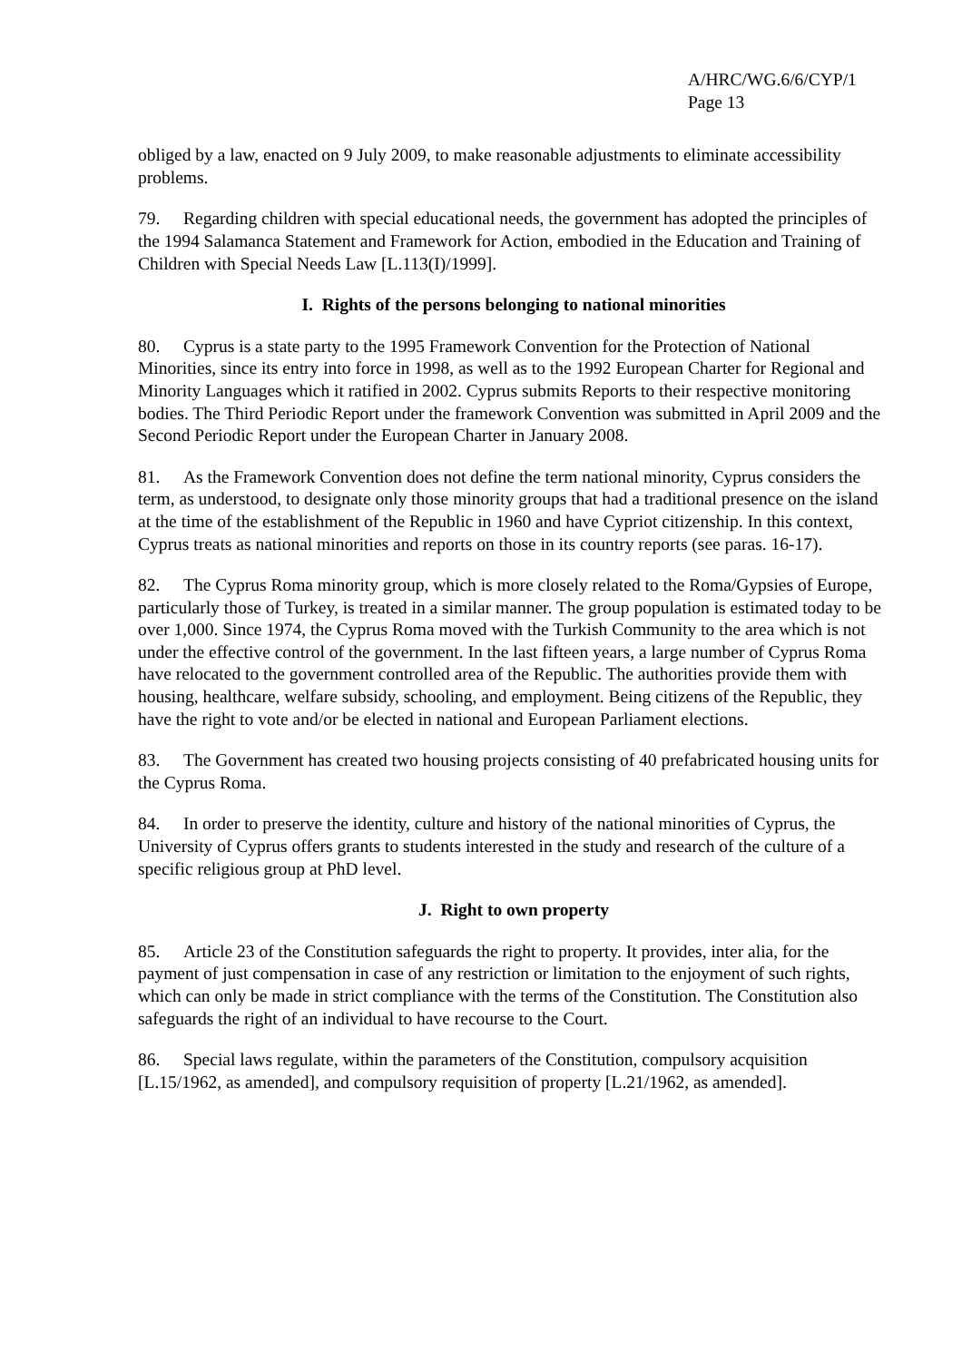A/HRC/WG.6/6/CYP/1
Page 13
obliged by a law, enacted on 9 July 2009, to make reasonable adjustments to eliminate accessibility problems.
79. Regarding children with special educational needs, the government has adopted the principles of the 1994 Salamanca Statement and Framework for Action, embodied in the Education and Training of Children with Special Needs Law [L.113(I)/1999].
I. Rights of the persons belonging to national minorities
80. Cyprus is a state party to the 1995 Framework Convention for the Protection of National Minorities, since its entry into force in 1998, as well as to the 1992 European Charter for Regional and Minority Languages which it ratified in 2002. Cyprus submits Reports to their respective monitoring bodies. The Third Periodic Report under the framework Convention was submitted in April 2009 and the Second Periodic Report under the European Charter in January 2008.
81. As the Framework Convention does not define the term national minority, Cyprus considers the term, as understood, to designate only those minority groups that had a traditional presence on the island at the time of the establishment of the Republic in 1960 and have Cypriot citizenship. In this context, Cyprus treats as national minorities and reports on those in its country reports (see paras. 16-17).
82. The Cyprus Roma minority group, which is more closely related to the Roma/Gypsies of Europe, particularly those of Turkey, is treated in a similar manner. The group population is estimated today to be over 1,000. Since 1974, the Cyprus Roma moved with the Turkish Community to the area which is not under the effective control of the government. In the last fifteen years, a large number of Cyprus Roma have relocated to the government controlled area of the Republic. The authorities provide them with housing, healthcare, welfare subsidy, schooling, and employment. Being citizens of the Republic, they have the right to vote and/or be elected in national and European Parliament elections.
83. The Government has created two housing projects consisting of 40 prefabricated housing units for the Cyprus Roma.
84. In order to preserve the identity, culture and history of the national minorities of Cyprus, the University of Cyprus offers grants to students interested in the study and research of the culture of a specific religious group at PhD level.
J. Right to own property
85. Article 23 of the Constitution safeguards the right to property. It provides, inter alia, for the payment of just compensation in case of any restriction or limitation to the enjoyment of such rights, which can only be made in strict compliance with the terms of the Constitution. The Constitution also safeguards the right of an individual to have recourse to the Court.
86. Special laws regulate, within the parameters of the Constitution, compulsory acquisition [L.15/1962, as amended], and compulsory requisition of property [L.21/1962, as amended].